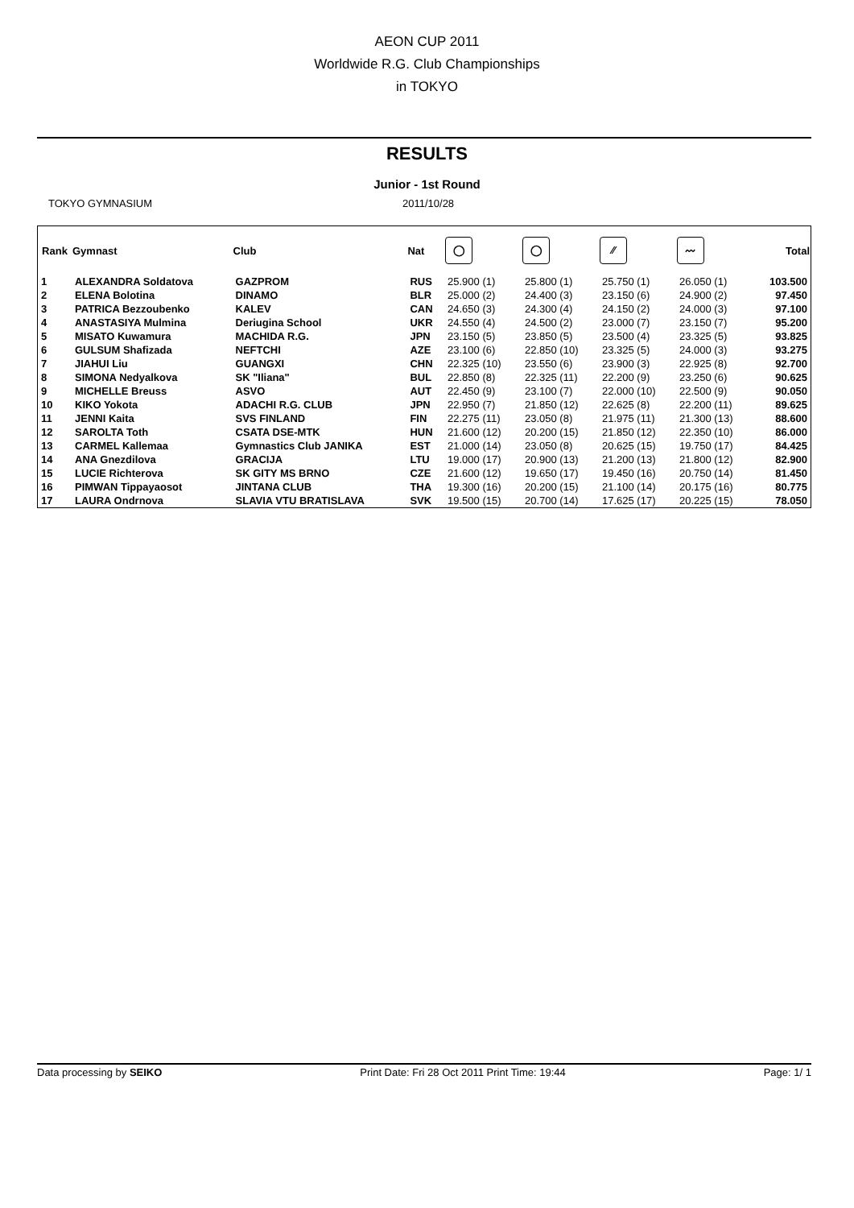AEON CUP 2011
Worldwide R.G. Club Championships
in TOKYO
RESULTS
Junior - 1st Round
TOKYO GYMNASIUM 2011/10/28
| Rank | Gymnast | Club | Nat | ◯ | ◯ | ⁄⁄ | 〰 | Total |
| --- | --- | --- | --- | --- | --- | --- | --- | --- |
| 1 | ALEXANDRA Soldatova | GAZPROM | RUS | 25.900 (1) | 25.800 (1) | 25.750 (1) | 26.050 (1) | 103.500 |
| 2 | ELENA Bolotina | DINAMO | BLR | 25.000 (2) | 24.400 (3) | 23.150 (6) | 24.900 (2) | 97.450 |
| 3 | PATRICA Bezzoubenko | KALEV | CAN | 24.650 (3) | 24.300 (4) | 24.150 (2) | 24.000 (3) | 97.100 |
| 4 | ANASTASIYA Mulmina | Deriugina School | UKR | 24.550 (4) | 24.500 (2) | 23.000 (7) | 23.150 (7) | 95.200 |
| 5 | MISATO Kuwamura | MACHIDA R.G. | JPN | 23.150 (5) | 23.850 (5) | 23.500 (4) | 23.325 (5) | 93.825 |
| 6 | GULSUM Shafizada | NEFTCHI | AZE | 23.100 (6) | 22.850 (10) | 23.325 (5) | 24.000 (3) | 93.275 |
| 7 | JIAHUI Liu | GUANGXI | CHN | 22.325 (10) | 23.550 (6) | 23.900 (3) | 22.925 (8) | 92.700 |
| 8 | SIMONA Nedyalkova | SK "Iliana" | BUL | 22.850 (8) | 22.325 (11) | 22.200 (9) | 23.250 (6) | 90.625 |
| 9 | MICHELLE Breuss | ASVO | AUT | 22.450 (9) | 23.100 (7) | 22.000 (10) | 22.500 (9) | 90.050 |
| 10 | KIKO Yokota | ADACHI R.G. CLUB | JPN | 22.950 (7) | 21.850 (12) | 22.625 (8) | 22.200 (11) | 89.625 |
| 11 | JENNI Kaita | SVS FINLAND | FIN | 22.275 (11) | 23.050 (8) | 21.975 (11) | 21.300 (13) | 88.600 |
| 12 | SAROLTA Toth | CSATA DSE-MTK | HUN | 21.600 (12) | 20.200 (15) | 21.850 (12) | 22.350 (10) | 86.000 |
| 13 | CARMEL Kallemaa | Gymnastics Club JANIKA | EST | 21.000 (14) | 23.050 (8) | 20.625 (15) | 19.750 (17) | 84.425 |
| 14 | ANA Gnezdilova | GRACIJA | LTU | 19.000 (17) | 20.900 (13) | 21.200 (13) | 21.800 (12) | 82.900 |
| 15 | LUCIE Richterova | SK GITY MS BRNO | CZE | 21.600 (12) | 19.650 (17) | 19.450 (16) | 20.750 (14) | 81.450 |
| 16 | PIMWAN Tippayaosot | JINTANA CLUB | THA | 19.300 (16) | 20.200 (15) | 21.100 (14) | 20.175 (16) | 80.775 |
| 17 | LAURA Ondrnova | SLAVIA VTU BRATISLAVA | SVK | 19.500 (15) | 20.700 (14) | 17.625 (17) | 20.225 (15) | 78.050 |
Data processing by SEIKO Print Date: Fri 28 Oct 2011 Print Time: 19:44 Page: 1/ 1